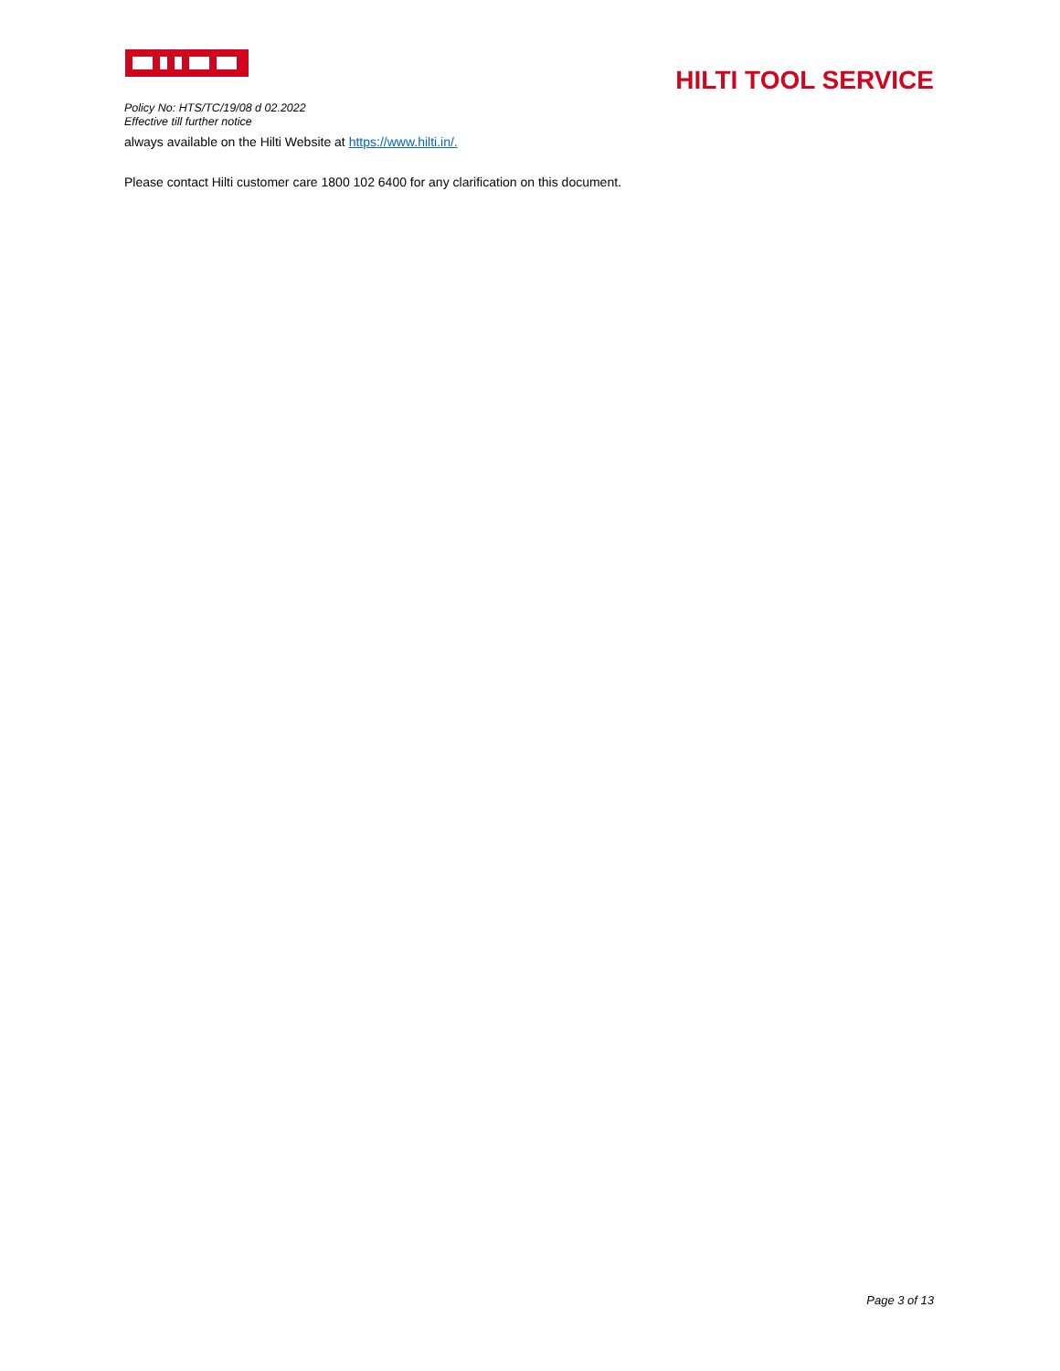HILTI TOOL SERVICE
Policy No: HTS/TC/19/08 d 02.2022
Effective till further notice
always available on the Hilti Website at https://www.hilti.in/.
Please contact Hilti customer care 1800 102 6400 for any clarification on this document.
Page 3 of 13